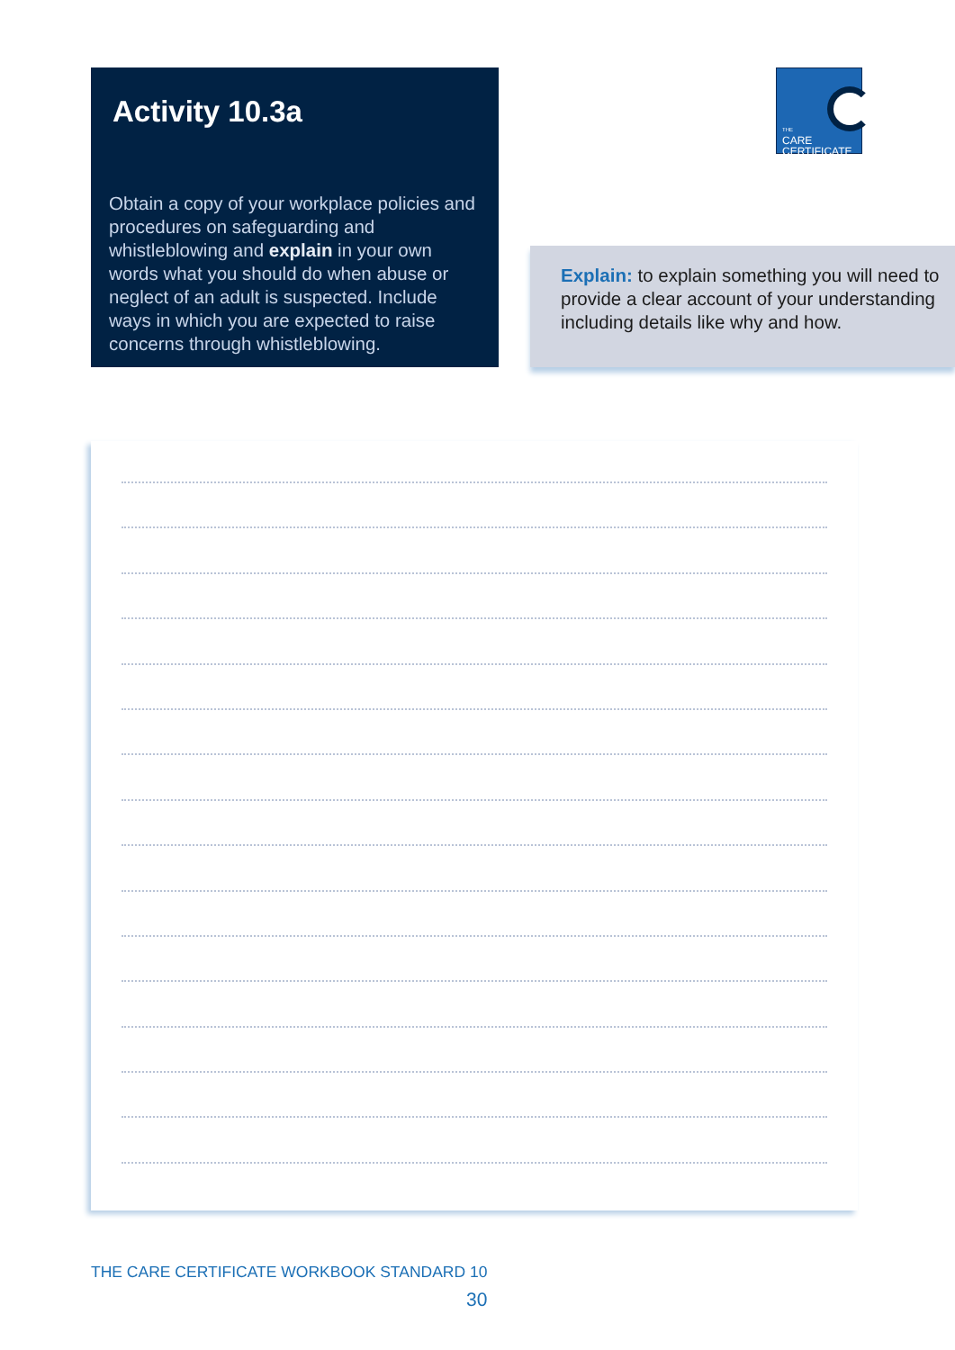Activity 10.3a
Obtain a copy of your workplace policies and procedures on safeguarding and whistleblowing and explain in your own words what you should do when abuse or neglect of an adult is suspected. Include ways in which you are expected to raise concerns through whistleblowing.
THE
CARE
CERTIFICATE
Explain: to explain something you will need to provide a clear account of your understanding including details like why and how.
THE CARE CERTIFICATE WORKBOOK STANDARD 10
30